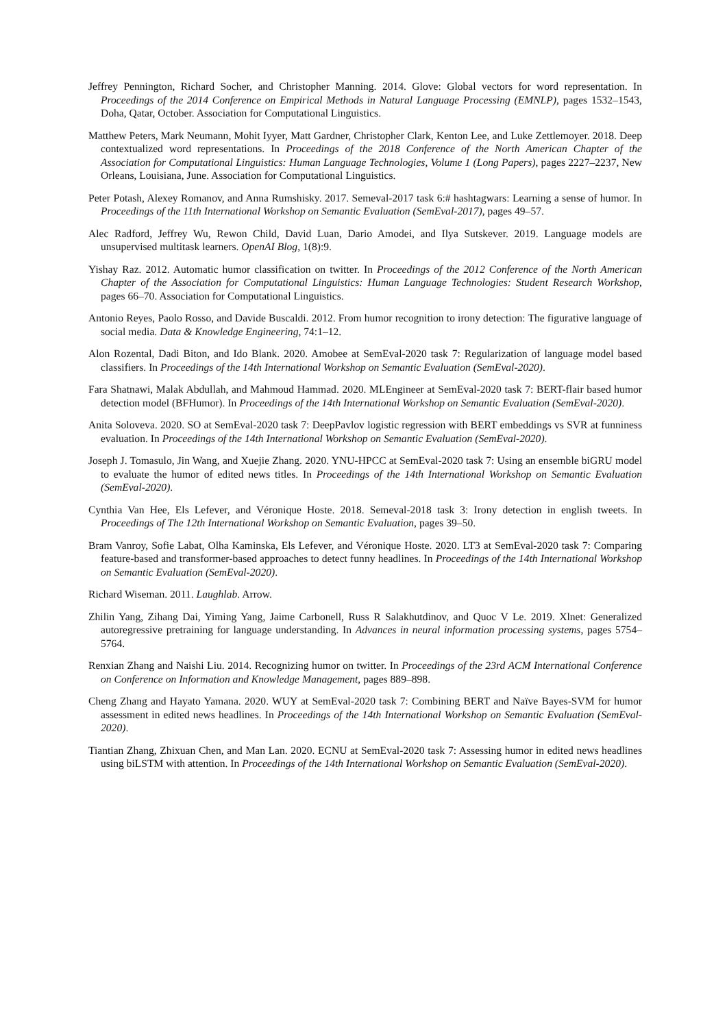Jeffrey Pennington, Richard Socher, and Christopher Manning. 2014. Glove: Global vectors for word representation. In Proceedings of the 2014 Conference on Empirical Methods in Natural Language Processing (EMNLP), pages 1532–1543, Doha, Qatar, October. Association for Computational Linguistics.
Matthew Peters, Mark Neumann, Mohit Iyyer, Matt Gardner, Christopher Clark, Kenton Lee, and Luke Zettlemoyer. 2018. Deep contextualized word representations. In Proceedings of the 2018 Conference of the North American Chapter of the Association for Computational Linguistics: Human Language Technologies, Volume 1 (Long Papers), pages 2227–2237, New Orleans, Louisiana, June. Association for Computational Linguistics.
Peter Potash, Alexey Romanov, and Anna Rumshisky. 2017. Semeval-2017 task 6:# hashtagwars: Learning a sense of humor. In Proceedings of the 11th International Workshop on Semantic Evaluation (SemEval-2017), pages 49–57.
Alec Radford, Jeffrey Wu, Rewon Child, David Luan, Dario Amodei, and Ilya Sutskever. 2019. Language models are unsupervised multitask learners. OpenAI Blog, 1(8):9.
Yishay Raz. 2012. Automatic humor classification on twitter. In Proceedings of the 2012 Conference of the North American Chapter of the Association for Computational Linguistics: Human Language Technologies: Student Research Workshop, pages 66–70. Association for Computational Linguistics.
Antonio Reyes, Paolo Rosso, and Davide Buscaldi. 2012. From humor recognition to irony detection: The figurative language of social media. Data & Knowledge Engineering, 74:1–12.
Alon Rozental, Dadi Biton, and Ido Blank. 2020. Amobee at SemEval-2020 task 7: Regularization of language model based classifiers. In Proceedings of the 14th International Workshop on Semantic Evaluation (SemEval-2020).
Fara Shatnawi, Malak Abdullah, and Mahmoud Hammad. 2020. MLEngineer at SemEval-2020 task 7: BERT-flair based humor detection model (BFHumor). In Proceedings of the 14th International Workshop on Semantic Evaluation (SemEval-2020).
Anita Soloveva. 2020. SO at SemEval-2020 task 7: DeepPavlov logistic regression with BERT embeddings vs SVR at funniness evaluation. In Proceedings of the 14th International Workshop on Semantic Evaluation (SemEval-2020).
Joseph J. Tomasulo, Jin Wang, and Xuejie Zhang. 2020. YNU-HPCC at SemEval-2020 task 7: Using an ensemble biGRU model to evaluate the humor of edited news titles. In Proceedings of the 14th International Workshop on Semantic Evaluation (SemEval-2020).
Cynthia Van Hee, Els Lefever, and Véronique Hoste. 2018. Semeval-2018 task 3: Irony detection in english tweets. In Proceedings of The 12th International Workshop on Semantic Evaluation, pages 39–50.
Bram Vanroy, Sofie Labat, Olha Kaminska, Els Lefever, and Véronique Hoste. 2020. LT3 at SemEval-2020 task 7: Comparing feature-based and transformer-based approaches to detect funny headlines. In Proceedings of the 14th International Workshop on Semantic Evaluation (SemEval-2020).
Richard Wiseman. 2011. Laughlab. Arrow.
Zhilin Yang, Zihang Dai, Yiming Yang, Jaime Carbonell, Russ R Salakhutdinov, and Quoc V Le. 2019. Xlnet: Generalized autoregressive pretraining for language understanding. In Advances in neural information processing systems, pages 5754–5764.
Renxian Zhang and Naishi Liu. 2014. Recognizing humor on twitter. In Proceedings of the 23rd ACM International Conference on Conference on Information and Knowledge Management, pages 889–898.
Cheng Zhang and Hayato Yamana. 2020. WUY at SemEval-2020 task 7: Combining BERT and Naïve Bayes-SVM for humor assessment in edited news headlines. In Proceedings of the 14th International Workshop on Semantic Evaluation (SemEval-2020).
Tiantian Zhang, Zhixuan Chen, and Man Lan. 2020. ECNU at SemEval-2020 task 7: Assessing humor in edited news headlines using biLSTM with attention. In Proceedings of the 14th International Workshop on Semantic Evaluation (SemEval-2020).